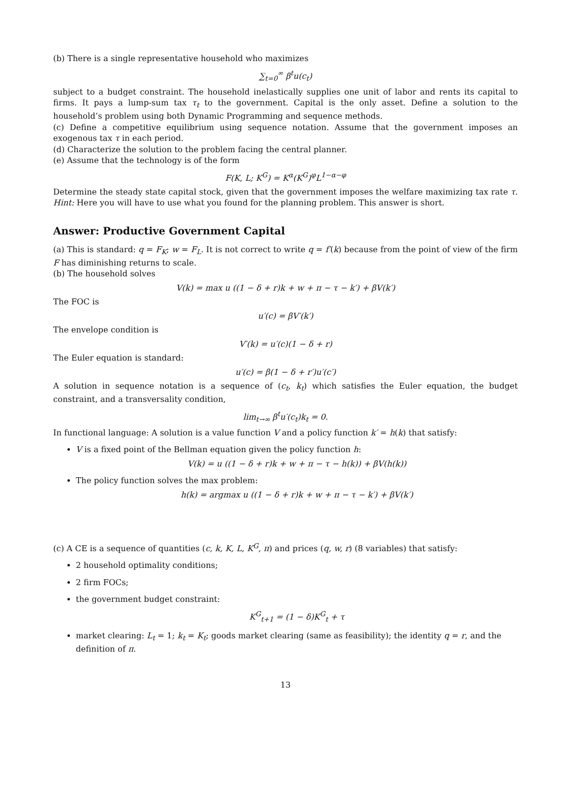(b) There is a single representative household who maximizes
∑<sub>t=0</sub><sup>∞</sup> β<sup>t</sup>u(c<sub>t</sub>)
subject to a budget constraint. The household inelastically supplies one unit of labor and rents its capital to firms. It pays a lump-sum tax τ<sub>t</sub> to the government. Capital is the only asset. Define a solution to the household’s problem using both Dynamic Programming and sequence methods.
(c) Define a competitive equilibrium using sequence notation. Assume that the government imposes an exogenous tax τ in each period.
(d) Characterize the solution to the problem facing the central planner.
(e) Assume that the technology is of the form
F(K, L; K<sup>G</sup>) = K<sup>α</sup>(K<sup>G</sup>)<sup>φ</sup>L<sup>1−α−φ</sup>
Determine the steady state capital stock, given that the government imposes the welfare maximizing tax rate τ. Hint: Here you will have to use what you found for the planning problem. This answer is short.
Answer: Productive Government Capital
(a) This is standard: q = F<sub>K</sub>; w = F<sub>L</sub>. It is not correct to write q = f′(k) because from the point of view of the firm F has diminishing returns to scale.
(b) The household solves
V(k) = max u ((1 − δ + r)k + w + π − τ − k′) + βV(k′)
The FOC is
u′(c) = βV′(k′)
The envelope condition is
V′(k) = u′(c)(1 − δ + r)
The Euler equation is standard:
u′(c) = β(1 − δ + r′)u′(c′)
A solution in sequence notation is a sequence of (c<sub>t</sub>, k<sub>t</sub>) which satisfies the Euler equation, the budget constraint, and a transversality condition,
lim<sub>t→∞</sub> β<sup>t</sup>u′(c<sub>t</sub>)k<sub>t</sub> = 0.
In functional language: A solution is a value function V and a policy function k′ = h(k) that satisfy:
V is a fixed point of the Bellman equation given the policy function h:
V(k) = u ((1 − δ + r)k + w + π − τ − h(k)) + βV(h(k))
The policy function solves the max problem:
h(k) = argmax u ((1 − δ + r)k + w + π − τ − k′) + βV(k′)
(c) A CE is a sequence of quantities (c, k, K, L, K<sup>G</sup>, π) and prices (q, w, r) (8 variables) that satisfy:
2 household optimality conditions;
2 firm FOCs;
the government budget constraint:
K<sup>G</sup><sub>t+1</sub> = (1 − δ)K<sup>G</sup><sub>t</sub> + τ
market clearing: L<sub>t</sub> = 1; k<sub>t</sub> = K<sub>t</sub>; goods market clearing (same as feasibility); the identity q = r, and the definition of π.
13